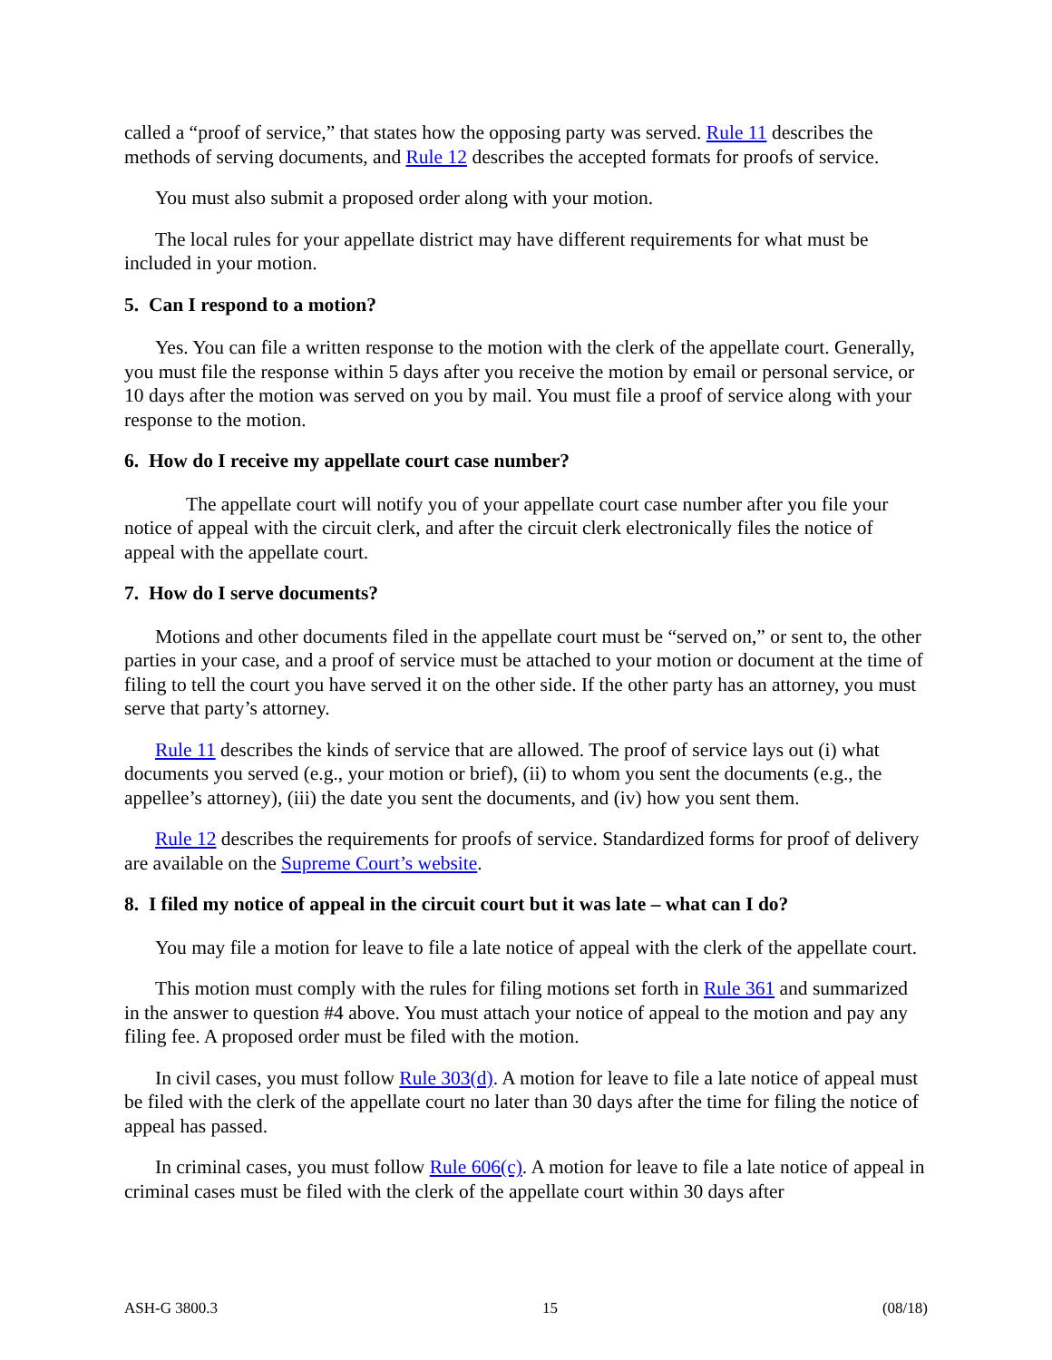called a “proof of service,” that states how the opposing party was served. Rule 11 describes the methods of serving documents, and Rule 12 describes the accepted formats for proofs of service.
You must also submit a proposed order along with your motion.
The local rules for your appellate district may have different requirements for what must be included in your motion.
5. Can I respond to a motion?
Yes. You can file a written response to the motion with the clerk of the appellate court. Generally, you must file the response within 5 days after you receive the motion by email or personal service, or 10 days after the motion was served on you by mail. You must file a proof of service along with your response to the motion.
6. How do I receive my appellate court case number?
The appellate court will notify you of your appellate court case number after you file your notice of appeal with the circuit clerk, and after the circuit clerk electronically files the notice of appeal with the appellate court.
7. How do I serve documents?
Motions and other documents filed in the appellate court must be “served on,” or sent to, the other parties in your case, and a proof of service must be attached to your motion or document at the time of filing to tell the court you have served it on the other side. If the other party has an attorney, you must serve that party’s attorney.
Rule 11 describes the kinds of service that are allowed. The proof of service lays out (i) what documents you served (e.g., your motion or brief), (ii) to whom you sent the documents (e.g., the appellee’s attorney), (iii) the date you sent the documents, and (iv) how you sent them.
Rule 12 describes the requirements for proofs of service. Standardized forms for proof of delivery are available on the Supreme Court’s website.
8. I filed my notice of appeal in the circuit court but it was late – what can I do?
You may file a motion for leave to file a late notice of appeal with the clerk of the appellate court.
This motion must comply with the rules for filing motions set forth in Rule 361 and summarized in the answer to question #4 above. You must attach your notice of appeal to the motion and pay any filing fee. A proposed order must be filed with the motion.
In civil cases, you must follow Rule 303(d). A motion for leave to file a late notice of appeal must be filed with the clerk of the appellate court no later than 30 days after the time for filing the notice of appeal has passed.
In criminal cases, you must follow Rule 606(c). A motion for leave to file a late notice of appeal in criminal cases must be filed with the clerk of the appellate court within 30 days after
ASH-G 3800.3 15 (08/18)